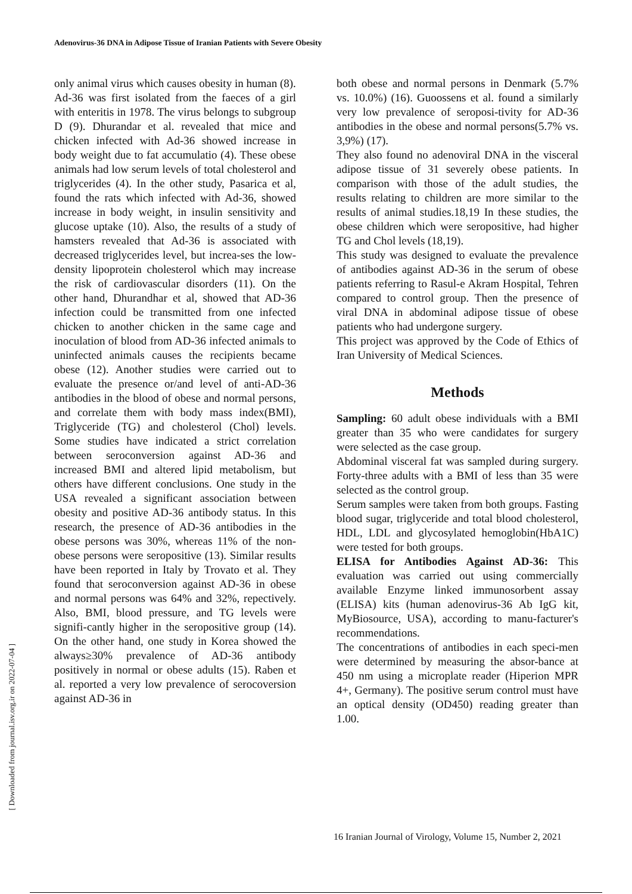Adenovirus-36 DNA in Adipose Tissue of Iranian Patients with Severe Obesity
only animal virus which causes obesity in human (8).
Ad-36 was first isolated from the faeces of a girl with enteritis in 1978. The virus belongs to subgroup D (9). Dhurandar et al. revealed that mice and chicken infected with Ad-36 showed increase in body weight due to fat accumulatio (4). These obese animals had low serum levels of total cholesterol and triglycerides (4). In the other study, Pasarica et al, found the rats which infected with Ad-36, showed increase in body weight, in insulin sensitivity and glucose uptake (10). Also, the results of a study of hamsters revealed that Ad-36 is associated with decreased triglycerides level, but increa-ses the low-density lipoprotein cholesterol which may increase the risk of cardiovascular disorders (11). On the other hand, Dhurandhar et al, showed that AD-36 infection could be transmitted from one infected chicken to another chicken in the same cage and inoculation of blood from AD-36 infected animals to uninfected animals causes the recipients became obese (12). Another studies were carried out to evaluate the presence or/and level of anti-AD-36 antibodies in the blood of obese and normal persons, and correlate them with body mass index(BMI), Triglyceride (TG) and cholesterol (Chol) levels. Some studies have indicated a strict correlation between seroconversion against AD-36 and increased BMI and altered lipid metabolism, but others have different conclusions. One study in the USA revealed a significant association between obesity and positive AD-36 antibody status. In this research, the presence of AD-36 antibodies in the obese persons was 30%, whereas 11% of the non-obese persons were seropositive (13). Similar results have been reported in Italy by Trovato et al. They found that seroconversion against AD-36 in obese and normal persons was 64% and 32%, repectively. Also, BMI, blood pressure, and TG levels were signifi-cantly higher in the seropositive group (14). On the other hand, one study in Korea showed the always≥30% prevalence of AD-36 antibody positively in normal or obese adults (15). Raben et al. reported a very low prevalence of serocoversion against AD-36 in
both obese and normal persons in Denmark (5.7% vs. 10.0%) (16). Guoossens et al. found a similarly very low prevalence of seroposi-tivity for AD-36 antibodies in the obese and normal persons(5.7% vs. 3,9%) (17).
They also found no adenoviral DNA in the visceral adipose tissue of 31 severely obese patients. In comparison with those of the adult studies, the results relating to children are more similar to the results of animal studies.18,19 In these studies, the obese children which were seropositive, had higher TG and Chol levels (18,19).
This study was designed to evaluate the prevalence of antibodies against AD-36 in the serum of obese patients referring to Rasul-e Akram Hospital, Tehren compared to control group. Then the presence of viral DNA in abdominal adipose tissue of obese patients who had undergone surgery.
This project was approved by the Code of Ethics of Iran University of Medical Sciences.
Methods
Sampling: 60 adult obese individuals with a BMI greater than 35 who were candidates for surgery were selected as the case group.
Abdominal visceral fat was sampled during surgery. Forty-three adults with a BMI of less than 35 were selected as the control group.
Serum samples were taken from both groups. Fasting blood sugar, triglyceride and total blood cholesterol, HDL, LDL and glycosylated hemoglobin(HbA1C) were tested for both groups.
ELISA for Antibodies Against AD-36: This evaluation was carried out using commercially available Enzyme linked immunosorbent assay (ELISA) kits (human adenovirus-36 Ab IgG kit, MyBiosource, USA), according to manu-facturer's recommendations.
The concentrations of antibodies in each speci-men were determined by measuring the absor-bance at 450 nm using a microplate reader (Hiperion MPR 4+, Germany). The positive serum control must have an optical density (OD450) reading greater than 1.00.
16 Iranian Journal of Virology, Volume 15, Number 2, 2021
[ Downloaded from journal.isv.org.ir on 2022-07-04 ]